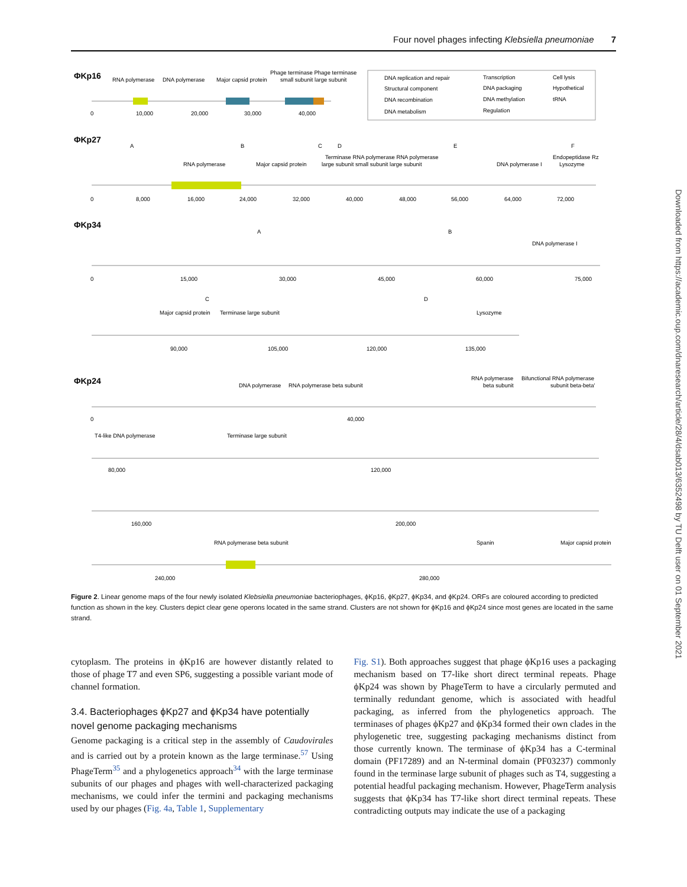Four novel phages infecting Klebsiella pneumoniae 7
ΦKp16
RNA polymerase
DNA polymerase
Major capsid protein
Phage terminase Phage terminase
small subunit large subunit
0
10,000
20,000
30,000
40,000
DNA replication and repair
Transcription
Cell lysis
Structural component
DNA packaging
Hypothetical
DNA recombination
DNA methylation
tRNA
DNA metabolism
Regulation
ΦKp27
A
B
C
D
E
F
RNA polymerase
Major capsid protein
Terminase RNA polymerase RNA polymerase
large subunit small subunit large subunit
DNA polymerase I
Endopeptidase Rz
Lysozyme
0
8,000
16,000
24,000
32,000
40,000
48,000
56,000
64,000
72,000
ΦKp34
A
B
DNA polymerase I
0
15,000
30,000
45,000
60,000
75,000
C
D
Major capsid protein
Terminase large subunit
Lysozyme
90,000
105,000
120,000
135,000
ΦKp24
DNA polymerase
RNA polymerase beta subunit
RNA polymerase
beta subunit
Bifunctional RNA polymerase
subunit beta-beta'
0
40,000
T4-like DNA polymerase
Terminase large subunit
80,000
120,000
160,000
200,000
RNA polymerase beta subunit
Spanin
Major capsid protein
240,000
280,000
Figure 2. Linear genome maps of the four newly isolated Klebsiella pneumoniae bacteriophages, ϕKp16, ϕKp27, ϕKp34, and ϕKp24. ORFs are coloured according to predicted function as shown in the key. Clusters depict clear gene operons located in the same strand. Clusters are not shown for ϕKp16 and ϕKp24 since most genes are located in the same strand.
cytoplasm. The proteins in ϕKp16 are however distantly related to those of phage T7 and even SP6, suggesting a possible variant mode of channel formation.
3.4. Bacteriophages ϕKp27 and ϕKp34 have potentially novel genome packaging mechanisms
Genome packaging is a critical step in the assembly of Caudovirales and is carried out by a protein known as the large terminase.<sup>57</sup> Using PhageTerm<sup>35</sup> and a phylogenetics approach<sup>34</sup> with the large terminase subunits of our phages and phages with well-characterized packaging mechanisms, we could infer the termini and packaging mechanisms used by our phages (Fig. 4a, Table 1, Supplementary
Fig. S1). Both approaches suggest that phage ϕKp16 uses a packaging mechanism based on T7-like short direct terminal repeats. Phage ϕKp24 was shown by PhageTerm to have a circularly permuted and terminally redundant genome, which is associated with headful packaging, as inferred from the phylogenetics approach. The terminases of phages ϕKp27 and ϕKp34 formed their own clades in the phylogenetic tree, suggesting packaging mechanisms distinct from those currently known. The terminase of ϕKp34 has a C-terminal domain (PF17289) and an N-terminal domain (PF03237) commonly found in the terminase large subunit of phages such as T4, suggesting a potential headful packaging mechanism. However, PhageTerm analysis suggests that ϕKp34 has T7-like short direct terminal repeats. These contradicting outputs may indicate the use of a packaging
Downloaded from https://academic.oup.com/dnaresearch/article/28/4/dsab013/6352498 by TU Delft user on 01 September 2021